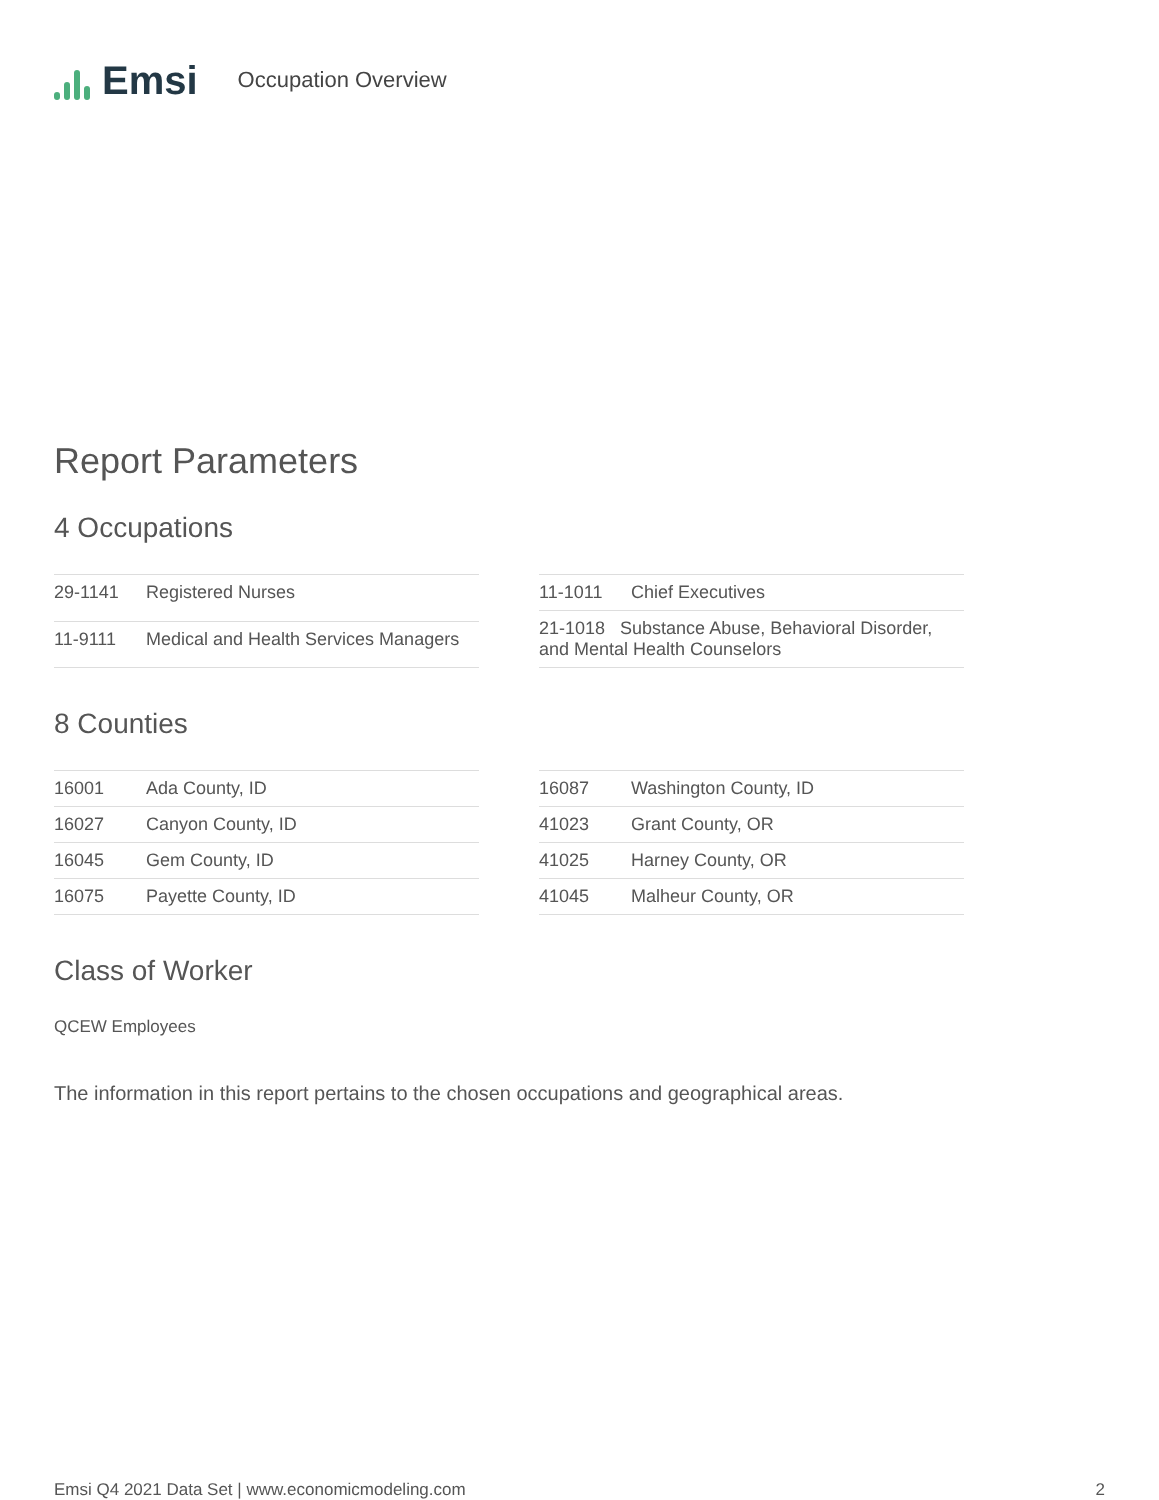Emsi
Occupation Overview
Report Parameters
4 Occupations
| 29-1141 | Registered Nurses |
| 11-9111 | Medical and Health Services Managers |
| 11-1011 | Chief Executives |
| 21-1018 Substance Abuse, Behavioral Disorder, and Mental Health Counselors | |
8 Counties
| 16001 | Ada County, ID |
| 16027 | Canyon County, ID |
| 16045 | Gem County, ID |
| 16075 | Payette County, ID |
| 16087 | Washington County, ID |
| 41023 | Grant County, OR |
| 41025 | Harney County, OR |
| 41045 | Malheur County, OR |
Class of Worker
QCEW Employees
The information in this report pertains to the chosen occupations and geographical areas.
Emsi Q4 2021 Data Set | www.economicmodeling.com 2